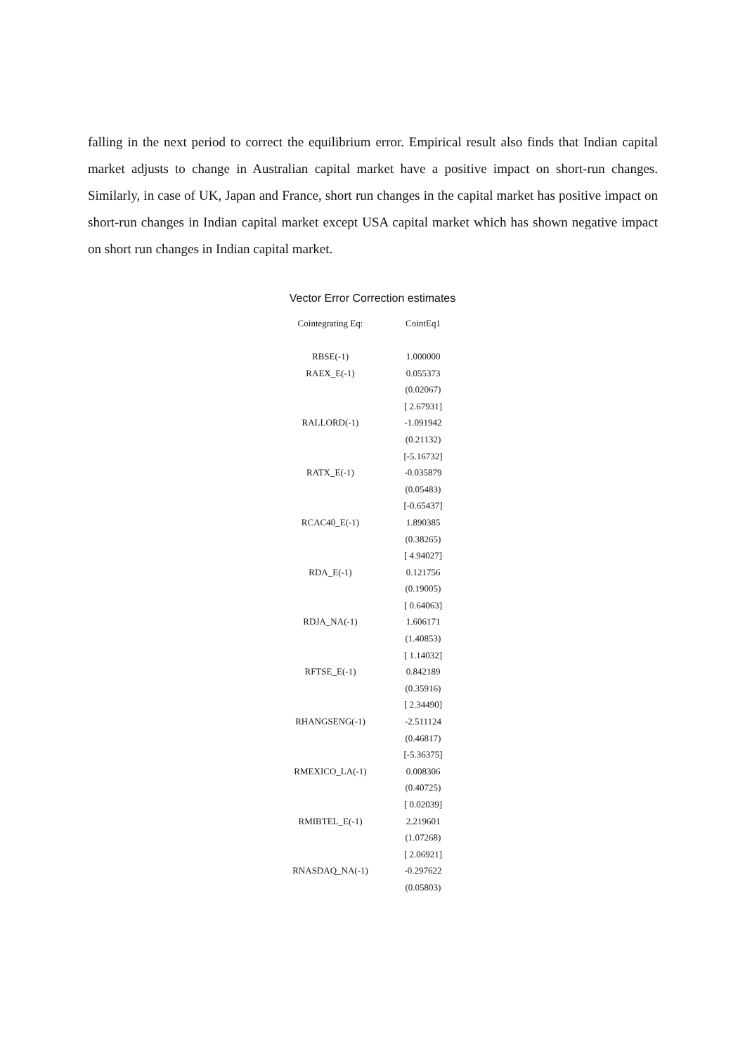falling in the next period to correct the equilibrium error. Empirical result also finds that Indian capital market adjusts to change in Australian capital market have a positive impact on short-run changes. Similarly, in case of UK, Japan and France, short run changes in the capital market has positive impact on short-run changes in Indian capital market except USA capital market which has shown negative impact on short run changes in Indian capital market.
Vector Error Correction estimates
| Cointegrating Eq: | CointEq1 |
| --- | --- |
| RBSE(-1) | 1.000000 |
| RAEX_E(-1) | 0.055373 |
| | (0.02067) |
| | [ 2.67931] |
| RALLORD(-1) | -1.091942 |
| | (0.21132) |
| | [-5.16732] |
| RATX_E(-1) | -0.035879 |
| | (0.05483) |
| | [-0.65437] |
| RCAC40_E(-1) | 1.890385 |
| | (0.38265) |
| | [ 4.94027] |
| RDA_E(-1) | 0.121756 |
| | (0.19005) |
| | [ 0.64063] |
| RDJA_NA(-1) | 1.606171 |
| | (1.40853) |
| | [ 1.14032] |
| RFTSE_E(-1) | 0.842189 |
| | (0.35916) |
| | [ 2.34490] |
| RHANGSENG(-1) | -2.511124 |
| | (0.46817) |
| | [-5.36375] |
| RMEXICO_LA(-1) | 0.008306 |
| | (0.40725) |
| | [ 0.02039] |
| RMIBTEL_E(-1) | 2.219601 |
| | (1.07268) |
| | [ 2.06921] |
| RNASDAQ_NA(-1) | -0.297622 |
| | (0.05803) |